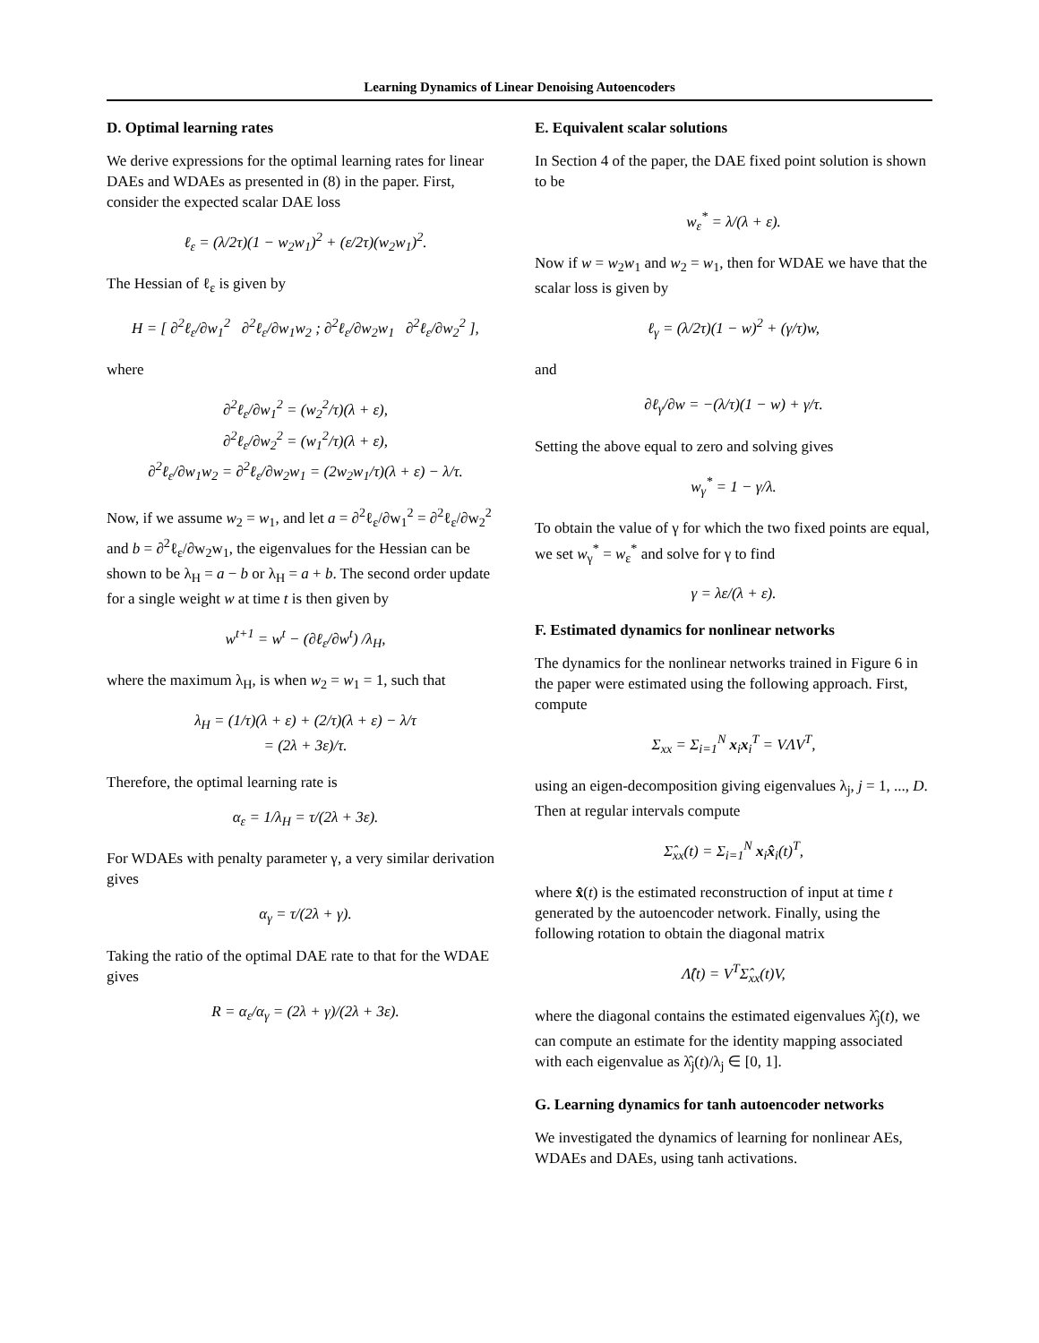Learning Dynamics of Linear Denoising Autoencoders
D. Optimal learning rates
We derive expressions for the optimal learning rates for linear DAEs and WDAEs as presented in (8) in the paper. First, consider the expected scalar DAE loss
ℓ<sub>ε</sub> = (λ/2τ)(1 − w<sub>2</sub>w<sub>1</sub>)<sup>2</sup> + (ε/2τ)(w<sub>2</sub>w<sub>1</sub>)<sup>2</sup>.
The Hessian of ℓ<sub>ε</sub> is given by
H = [ ∂<sup>2</sup>ℓ<sub>ε</sub>/∂w<sub>1</sub><sup>2</sup> ∂<sup>2</sup>ℓ<sub>ε</sub>/∂w<sub>1</sub>w<sub>2</sub> ; ∂<sup>2</sup>ℓ<sub>ε</sub>/∂w<sub>2</sub>w<sub>1</sub> ∂<sup>2</sup>ℓ<sub>ε</sub>/∂w<sub>2</sub><sup>2</sup> ],
where
∂<sup>2</sup>ℓ<sub>ε</sub>/∂w<sub>1</sub><sup>2</sup> = (w<sub>2</sub><sup>2</sup>/τ)(λ + ε),
∂<sup>2</sup>ℓ<sub>ε</sub>/∂w<sub>2</sub><sup>2</sup> = (w<sub>1</sub><sup>2</sup>/τ)(λ + ε),
∂<sup>2</sup>ℓ<sub>ε</sub>/∂w<sub>1</sub>w<sub>2</sub> = ∂<sup>2</sup>ℓ<sub>ε</sub>/∂w<sub>2</sub>w<sub>1</sub> = (2w<sub>2</sub>w<sub>1</sub>/τ)(λ + ε) − λ/τ.
Now, if we assume w<sub>2</sub> = w<sub>1</sub>, and let a = ∂<sup>2</sup>ℓ<sub>ε</sub>/∂w<sub>1</sub><sup>2</sup> = ∂<sup>2</sup>ℓ<sub>ε</sub>/∂w<sub>2</sub><sup>2</sup> and b = ∂<sup>2</sup>ℓ<sub>ε</sub>/∂w<sub>2</sub>w<sub>1</sub>, the eigenvalues for the Hessian can be shown to be λ<sub>H</sub> = a − b or λ<sub>H</sub> = a + b. The second order update for a single weight w at time t is then given by
w<sup>t+1</sup> = w<sup>t</sup> − (∂ℓ<sub>ε</sub>/∂w<sup>t</sup>) /λ<sub>H</sub>,
where the maximum λ<sub>H</sub>, is when w<sub>2</sub> = w<sub>1</sub> = 1, such that
λ<sub>H</sub> = (1/τ)(λ + ε) + (2/τ)(λ + ε) − λ/τ
= (2λ + 3ε)/τ.
Therefore, the optimal learning rate is
α<sub>ε</sub> = 1/λ<sub>H</sub> = τ/(2λ + 3ε).
For WDAEs with penalty parameter γ, a very similar derivation gives
α<sub>γ</sub> = τ/(2λ + γ).
Taking the ratio of the optimal DAE rate to that for the WDAE gives
R = α<sub>ε</sub>/α<sub>γ</sub> = (2λ + γ)/(2λ + 3ε).
E. Equivalent scalar solutions
In Section 4 of the paper, the DAE fixed point solution is shown to be
w<sub>ε</sub><sup>*</sup> = λ/(λ + ε).
Now if w = w<sub>2</sub>w<sub>1</sub> and w<sub>2</sub> = w<sub>1</sub>, then for WDAE we have that the scalar loss is given by
ℓ<sub>γ</sub> = (λ/2τ)(1 − w)<sup>2</sup> + (γ/τ)w,
and
∂ℓ<sub>γ</sub>/∂w = −(λ/τ)(1 − w) + γ/τ.
Setting the above equal to zero and solving gives
w<sub>γ</sub><sup>*</sup> = 1 − γ/λ.
To obtain the value of γ for which the two fixed points are equal, we set w<sub>γ</sub><sup>*</sup> = w<sub>ε</sub><sup>*</sup> and solve for γ to find
γ = λε/(λ + ε).
F. Estimated dynamics for nonlinear networks
The dynamics for the nonlinear networks trained in Figure 6 in the paper were estimated using the following approach. First, compute
Σ<sub>xx</sub> = Σ<sub>i=1</sub><sup>N</sup> x<sub>i</sub>x<sub>i</sub><sup>T</sup> = VΛV<sup>T</sup>,
using an eigen-decomposition giving eigenvalues λ<sub>j</sub>, j = 1, ..., D. Then at regular intervals compute
Σ̂<sub>xx</sub>(t) = Σ<sub>i=1</sub><sup>N</sup> x<sub>i</sub>x̂<sub>i</sub>(t)<sup>T</sup>,
where x̂(t) is the estimated reconstruction of input at time t generated by the autoencoder network. Finally, using the following rotation to obtain the diagonal matrix
Λ̂(t) = V<sup>T</sup>Σ̂<sub>xx</sub>(t)V,
where the diagonal contains the estimated eigenvalues λ̂<sub>j</sub>(t), we can compute an estimate for the identity mapping associated with each eigenvalue as λ̂<sub>j</sub>(t)/λ<sub>j</sub> ∈ [0, 1].
G. Learning dynamics for tanh autoencoder networks
We investigated the dynamics of learning for nonlinear AEs, WDAEs and DAEs, using tanh activations.